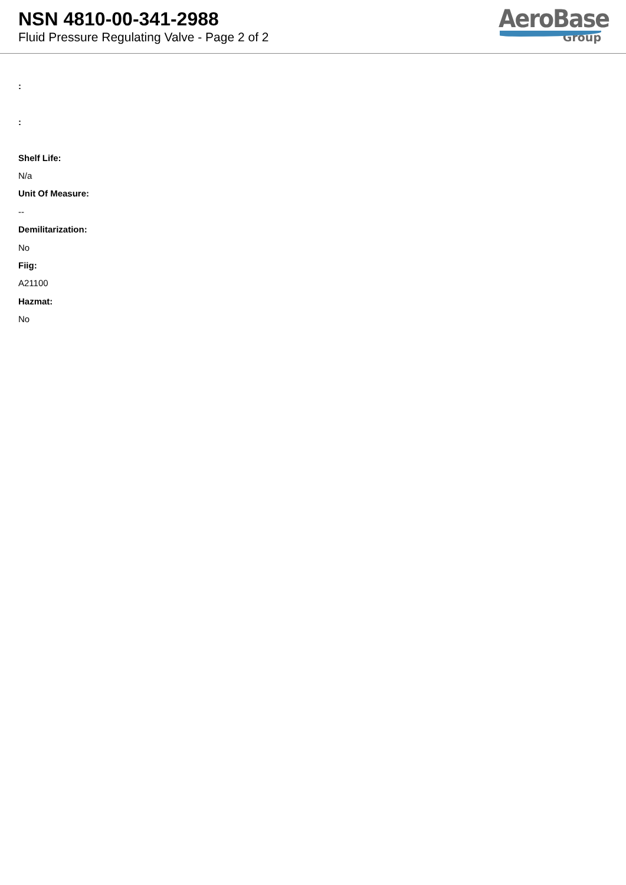NSN 4810-00-341-2988
Fluid Pressure Regulating Valve - Page 2 of 2
AeroBase
Group
:
:
Shelf Life:
N/a
Unit Of Measure:
--
Demilitarization:
No
Fiig:
A21100
Hazmat:
No